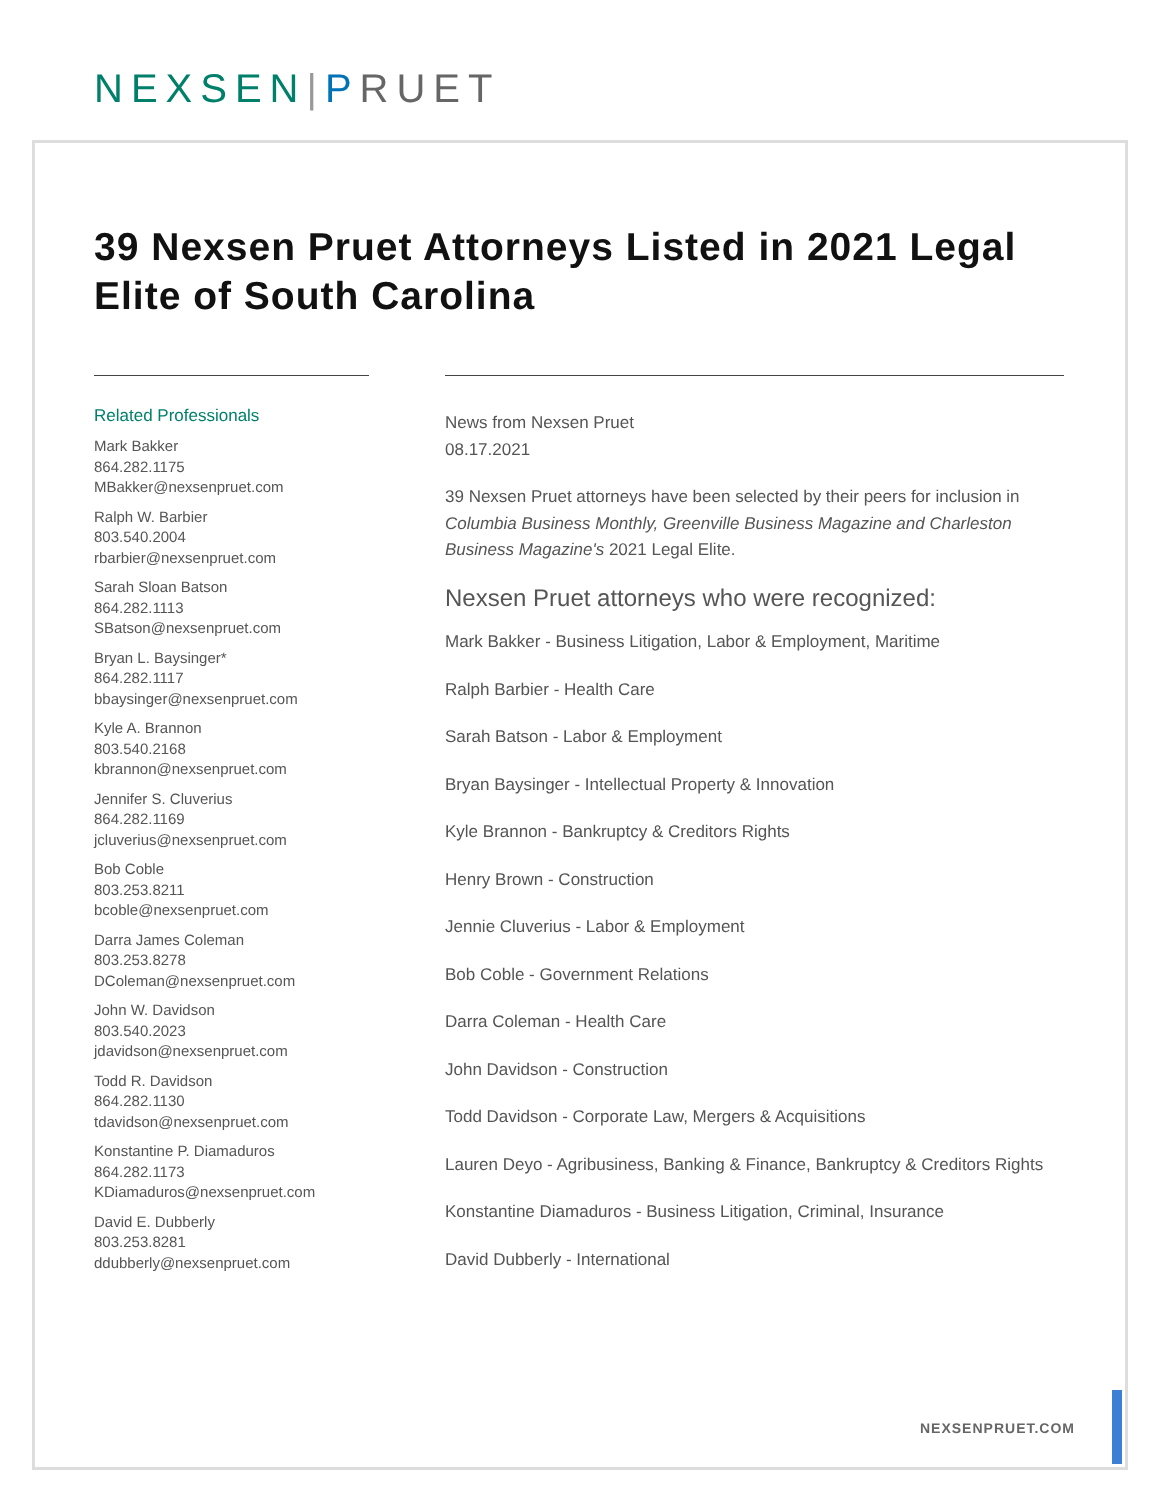NEXSEN|PRUET
39 Nexsen Pruet Attorneys Listed in 2021 Legal Elite of South Carolina
Related Professionals
Mark Bakker
864.282.1175
MBakker@nexsenpruet.com
Ralph W. Barbier
803.540.2004
rbarbier@nexsenpruet.com
Sarah Sloan Batson
864.282.1113
SBatson@nexsenpruet.com
Bryan L. Baysinger*
864.282.1117
bbaysinger@nexsenpruet.com
Kyle A. Brannon
803.540.2168
kbrannon@nexsenpruet.com
Jennifer S. Cluverius
864.282.1169
jcluverius@nexsenpruet.com
Bob Coble
803.253.8211
bcoble@nexsenpruet.com
Darra James Coleman
803.253.8278
DColeman@nexsenpruet.com
John W. Davidson
803.540.2023
jdavidson@nexsenpruet.com
Todd R. Davidson
864.282.1130
tdavidson@nexsenpruet.com
Konstantine P. Diamaduros
864.282.1173
KDiamaduros@nexsenpruet.com
David E. Dubberly
803.253.8281
ddubberly@nexsenpruet.com
News from Nexsen Pruet
08.17.2021
39 Nexsen Pruet attorneys have been selected by their peers for inclusion in Columbia Business Monthly, Greenville Business Magazine and Charleston Business Magazine's 2021 Legal Elite.
Nexsen Pruet attorneys who were recognized:
Mark Bakker - Business Litigation, Labor & Employment, Maritime
Ralph Barbier - Health Care
Sarah Batson - Labor & Employment
Bryan Baysinger - Intellectual Property & Innovation
Kyle Brannon - Bankruptcy & Creditors Rights
Henry Brown - Construction
Jennie Cluverius - Labor & Employment
Bob Coble - Government Relations
Darra Coleman - Health Care
John Davidson - Construction
Todd Davidson - Corporate Law, Mergers & Acquisitions
Lauren Deyo - Agribusiness, Banking & Finance, Bankruptcy & Creditors Rights
Konstantine Diamaduros - Business Litigation, Criminal, Insurance
David Dubberly - International
NEXSENPRUET.COM